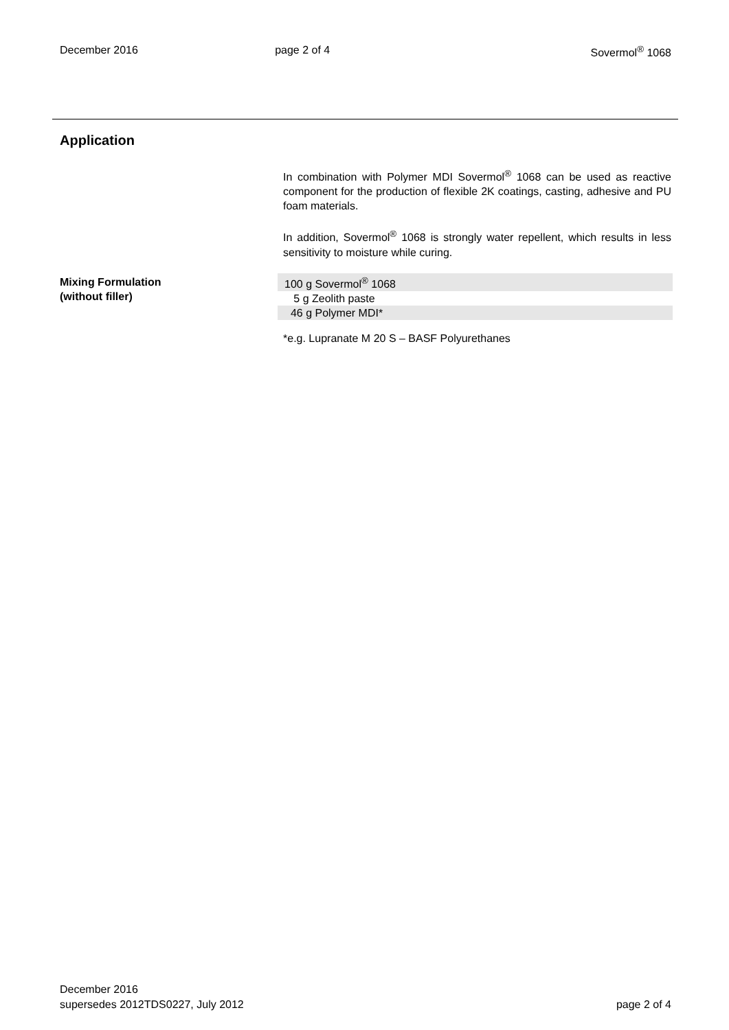December 2016 page 2 of 4 Sovermol<sup>®</sup> 1068
Application
In combination with Polymer MDI Sovermol<sup>®</sup> 1068 can be used as reactive component for the production of flexible 2K coatings, casting, adhesive and PU foam materials.
In addition, Sovermol<sup>®</sup> 1068 is strongly water repellent, which results in less sensitivity to moisture while curing.
Mixing Formulation
(without filler)
| 100 g Sovermol<sup>®</sup> 1068 |
| 5 g Zeolith paste |
| 46 g Polymer MDI* |
*e.g. Lupranate M 20 S – BASF Polyurethanes
December 2016
supersedes 2012TDS0227, July 2012
page 2 of 4